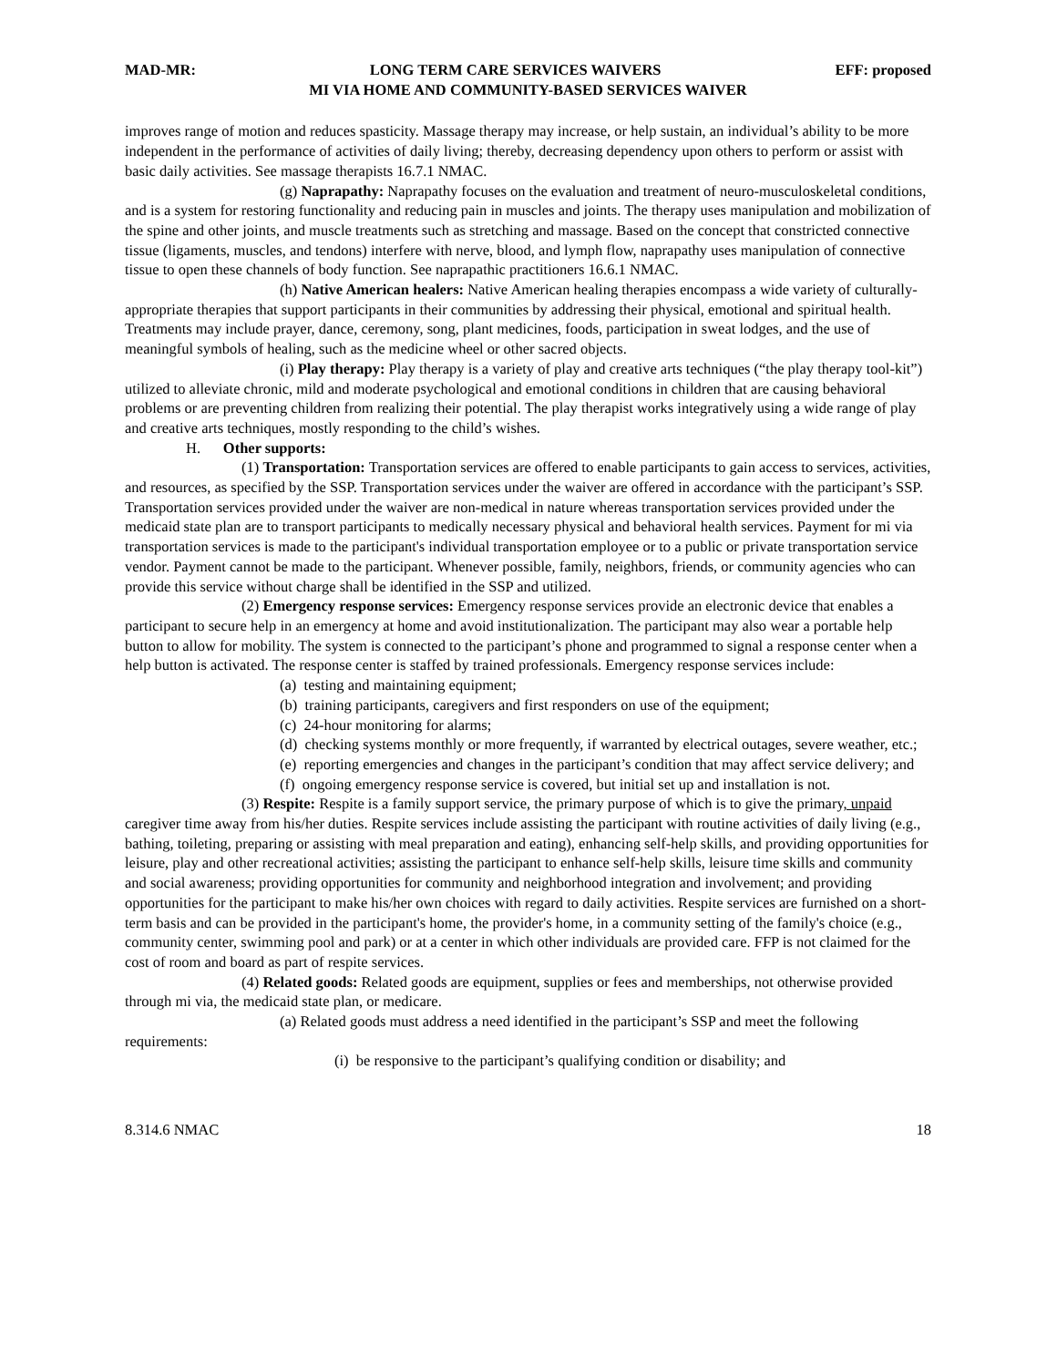MAD-MR: LONG TERM CARE SERVICES WAIVERS EFF: proposed
MI VIA HOME AND COMMUNITY-BASED SERVICES WAIVER
improves range of motion and reduces spasticity. Massage therapy may increase, or help sustain, an individual’s ability to be more independent in the performance of activities of daily living; thereby, decreasing dependency upon others to perform or assist with basic daily activities. See massage therapists 16.7.1 NMAC.
(g) Naprapathy: Naprapathy focuses on the evaluation and treatment of neuro-musculoskeletal conditions, and is a system for restoring functionality and reducing pain in muscles and joints. The therapy uses manipulation and mobilization of the spine and other joints, and muscle treatments such as stretching and massage. Based on the concept that constricted connective tissue (ligaments, muscles, and tendons) interfere with nerve, blood, and lymph flow, naprapathy uses manipulation of connective tissue to open these channels of body function. See naprapathic practitioners 16.6.1 NMAC.
(h) Native American healers: Native American healing therapies encompass a wide variety of culturally-appropriate therapies that support participants in their communities by addressing their physical, emotional and spiritual health. Treatments may include prayer, dance, ceremony, song, plant medicines, foods, participation in sweat lodges, and the use of meaningful symbols of healing, such as the medicine wheel or other sacred objects.
(i) Play therapy: Play therapy is a variety of play and creative arts techniques (“the play therapy tool-kit”) utilized to alleviate chronic, mild and moderate psychological and emotional conditions in children that are causing behavioral problems or are preventing children from realizing their potential. The play therapist works integratively using a wide range of play and creative arts techniques, mostly responding to the child’s wishes.
H. Other supports:
(1) Transportation: Transportation services are offered to enable participants to gain access to services, activities, and resources, as specified by the SSP. Transportation services under the waiver are offered in accordance with the participant’s SSP. Transportation services provided under the waiver are non-medical in nature whereas transportation services provided under the medicaid state plan are to transport participants to medically necessary physical and behavioral health services. Payment for mi via transportation services is made to the participant's individual transportation employee or to a public or private transportation service vendor. Payment cannot be made to the participant. Whenever possible, family, neighbors, friends, or community agencies who can provide this service without charge shall be identified in the SSP and utilized.
(2) Emergency response services: Emergency response services provide an electronic device that enables a participant to secure help in an emergency at home and avoid institutionalization. The participant may also wear a portable help button to allow for mobility. The system is connected to the participant’s phone and programmed to signal a response center when a help button is activated. The response center is staffed by trained professionals. Emergency response services include:
(a) testing and maintaining equipment;
(b) training participants, caregivers and first responders on use of the equipment;
(c) 24-hour monitoring for alarms;
(d) checking systems monthly or more frequently, if warranted by electrical outages, severe weather, etc.;
(e) reporting emergencies and changes in the participant’s condition that may affect service delivery; and
(f) ongoing emergency response service is covered, but initial set up and installation is not.
(3) Respite: Respite is a family support service, the primary purpose of which is to give the primary, unpaid caregiver time away from his/her duties. Respite services include assisting the participant with routine activities of daily living (e.g., bathing, toileting, preparing or assisting with meal preparation and eating), enhancing self-help skills, and providing opportunities for leisure, play and other recreational activities; assisting the participant to enhance self-help skills, leisure time skills and community and social awareness; providing opportunities for community and neighborhood integration and involvement; and providing opportunities for the participant to make his/her own choices with regard to daily activities. Respite services are furnished on a short-term basis and can be provided in the participant's home, the provider's home, in a community setting of the family's choice (e.g., community center, swimming pool and park) or at a center in which other individuals are provided care. FFP is not claimed for the cost of room and board as part of respite services.
(4) Related goods: Related goods are equipment, supplies or fees and memberships, not otherwise provided through mi via, the medicaid state plan, or medicare.
(a) Related goods must address a need identified in the participant’s SSP and meet the following requirements:
(i) be responsive to the participant’s qualifying condition or disability; and
8.314.6 NMAC 18